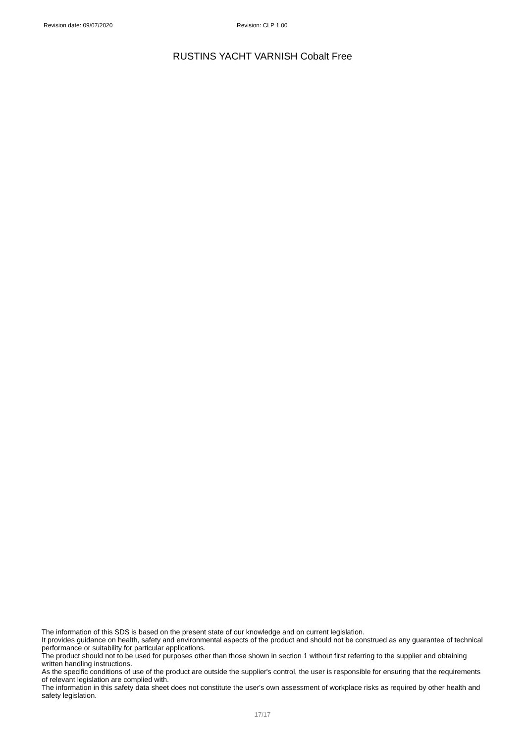Revision date: 09/07/2020 Revision: CLP 1.00
RUSTINS YACHT VARNISH Cobalt Free
The information of this SDS is based on the present state of our knowledge and on current legislation.
It provides guidance on health, safety and environmental aspects of the product and should not be construed as any guarantee of technical performance or suitability for particular applications.
The product should not to be used for purposes other than those shown in section 1 without first referring to the supplier and obtaining written handling instructions.
As the specific conditions of use of the product are outside the supplier's control, the user is responsible for ensuring that the requirements of relevant legislation are complied with.
The information in this safety data sheet does not constitute the user's own assessment of workplace risks as required by other health and safety legislation.
17/17